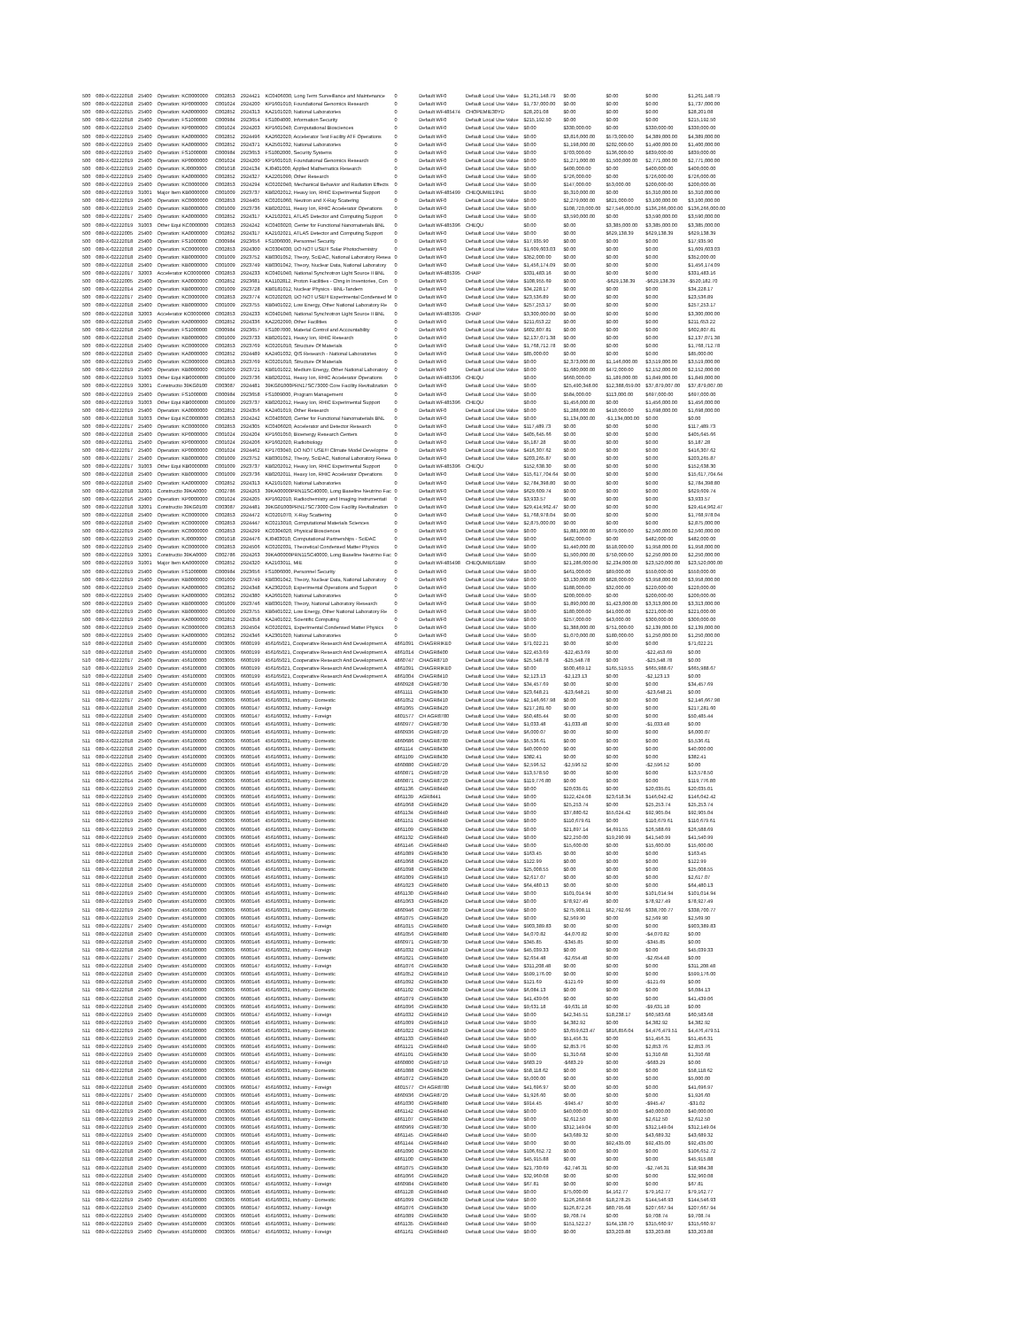| 500 | 089-X-02222018 | 25400 | Operation: KC0000000 | C002853 | 2924421 | KC0406030, Long Term Surveillance and Maintenance | 0 | Default WF0 | Default Local Use Value | $1,261,148.79 | $0.00 | $0.00 | $0.00 | $1,261,148.79 |
| 500 | 089-X-02222018 | 25400 | Operation: KP0000000 | C001024 | 2924200 | KP1601010, Foundational Genomics Research | 0 | Default WF0 | Default Local Use Value | $1,737,000.00 | $0.00 | $0.00 | $0.00 | $1,737,000.00 |
| 500 | 089-X-02222015 | 25400 | Operation: KA0000000 | C002852 | 2924313 | KA2101020, National Laboratories | 0 | Default WF485474 | CHOPEMIE30YD | $28,201.08 | $0.00 | $0.00 | $0.00 | $28,201.08 |
| 500 | 089-X-02222018 | 25400 | Operation: FS1000000 | C000984 | 2923654 | FS1004000, Information Security | 0 | Default WF0 | Default Local Use Value | $215,192.50 | $0.00 | $0.00 | $0.00 | $215,192.50 |
| 500 | 089-X-02222019 | 25400 | Operation: KP0000000 | C001024 | 2924203 | KP1601040, Computational Biosciences | 0 | Default WF0 | Default Local Use Value | $0.00 | $330,000.00 | $0.00 | $330,000.00 | $330,000.00 |
| 500 | 089-X-02222019 | 25400 | Operation: KA0000000 | C002852 | 2924496 | KA2602020, Accelerator Test Facility ATF Operations | 0 | Default WF0 | Default Local Use Value | $0.00 | $3,816,000.00 | $573,000.00 | $4,389,000.00 | $4,389,000.00 |
| 500 | 089-X-02222019 | 25400 | Operation: KA0000000 | C002852 | 2924371 | KA2501032, National Laboratories | 0 | Default WF0 | Default Local Use Value | $0.00 | $1,198,000.00 | $202,000.00 | $1,400,000.00 | $1,400,000.00 |
| 500 | 089-X-02222019 | 25400 | Operation: FS1000000 | C000984 | 2923653 | FS1002000, Security Systems | 0 | Default WF0 | Default Local Use Value | $0.00 | $703,000.00 | $136,000.00 | $839,000.00 | $839,000.00 |
| 500 | 089-X-02222019 | 25400 | Operation: KP0000000 | C001024 | 2924200 | KP1601010, Foundational Genomics Research | 0 | Default WF0 | Default Local Use Value | $0.00 | $1,271,000.00 | $1,500,000.00 | $2,771,000.00 | $2,771,000.00 |
| 500 | 089-X-02222019 | 25400 | Operation: KJ0000000 | C001018 | 2924134 | KJ0401000, Applied Mathematics Research | 0 | Default WF0 | Default Local Use Value | $0.00 | $400,000.00 | $0.00 | $400,000.00 | $400,000.00 |
| 500 | 089-X-02222019 | 25400 | Operation: KA0000000 | C002852 | 2924327 | KA2201090, Other Research | 0 | Default WF0 | Default Local Use Value | $0.00 | $726,000.00 | $0.00 | $726,000.00 | $726,000.00 |
| 500 | 089-X-02222019 | 25400 | Operation: KC0000000 | C002853 | 2924294 | KC0202040, Mechanical Behavior and Radiation Effects | 0 | Default WF0 | Default Local Use Value | $0.00 | $147,000.00 | $53,000.00 | $200,000.00 | $200,000.00 |
| 500 | 089-X-02222019 | 31001 | Major Item KB0000000 | C001009 | 2923737 | KB0202012, Heavy Ion, RHIC Experimental Support | 0 | Default WF485499 | CHEQUMIE19N1 | $0.00 | $5,310,000.00 | $0.00 | $5,310,000.00 | $5,310,000.00 |
| 500 | 089-X-02222019 | 25400 | Operation: KC0000000 | C002853 | 2924405 | KC0201060, Neutron and X-Ray Scatering | 0 | Default WF0 | Default Local Use Value | $0.00 | $2,279,000.00 | $821,000.00 | $3,100,000.00 | $3,100,000.00 |
| 500 | 089-X-02222019 | 25400 | Operation: KB0000000 | C001009 | 2923736 | KB0202011, Heavy Ion, RHIC Accelerator Operations | 0 | Default WF0 | Default Local Use Value | $0.00 | $108,720,000.00 | $27,546,000.00 | $136,266,000.00 | $136,266,000.00 |
| 500 | 089-X-02222017 | 25400 | Operation: KA0000000 | C002852 | 2924317 | KA2102021, ATLAS Detector and Computing Support | 0 | Default WF0 | Default Local Use Value | $0.00 | $3,590,000.00 | $0.00 | $3,590,000.00 | $3,590,000.00 |
| 500 | 089-X-02222019 | 31003 | Other Equi KC0000000 | C002853 | 2924242 | KC0403020, Center for Functional Nanomaterials BNL | 0 | Default WF485396 | CHEQU | $0.00 | $0.00 | $3,385,000.00 | $3,385,000.00 | $3,385,000.00 |
| 500 | 089-X-02222005 | 25400 | Operation: KA0000000 | C002852 | 2924317 | KA2102021, ATLAS Detector and Computing Support | 0 | Default WF0 | Default Local Use Value | $0.00 | $0.00 | $629,138.39 | $629,138.39 | $629,138.39 |
| 500 | 089-X-02222018 | 25400 | Operation: FS1000000 | C000984 | 2923656 | FS1006000, Personnel Security | 0 | Default WF0 | Default Local Use Value | $17,935.90 | $0.00 | $0.00 | $0.00 | $17,935.90 |
| 500 | 089-X-02222018 | 25400 | Operation: KC0000000 | C002853 | 2924300 | KC0304030, DO NOT USE!!! Solar Photochemistry | 0 | Default WF0 | Default Local Use Value | $1,609,603.03 | $0.00 | $0.00 | $0.00 | $1,609,603.03 |
| 500 | 089-X-02222018 | 25400 | Operation: KB0000000 | C001009 | 2923752 | KB0301052, Theory, SciDAC, National Laboratory Resea | 0 | Default WF0 | Default Local Use Value | $352,000.00 | $0.00 | $0.00 | $0.00 | $352,000.00 |
| 500 | 089-X-02222018 | 25400 | Operation: KB0000000 | C001009 | 2923749 | KB0301042, Theory, Nuclear Data, National Laboratory | 0 | Default WF0 | Default Local Use Value | $1,456,174.09 | $0.00 | $0.00 | $0.00 | $1,456,174.09 |
| 500 | 089-X-02222017 | 32003 | Accelerator KC0000000 | C002853 | 2924233 | KC0401040, National Synchrotron Light Source II BNL | 0 | Default WF485395 | CHAIP | $331,483.16 | $0.00 | $0.00 | $0.00 | $331,483.16 |
| 500 | 089-X-02222005 | 25400 | Operation: KA0000000 | C002852 | 2923681 | KA1102812, Proton Facilities - Chng in Inventories, Con | 0 | Default WF0 | Default Local Use Value | $108,955.69 | $0.00 | -$629,138.39 | -$629,138.39 | -$520,182.70 |
| 500 | 089-X-02222014 | 25400 | Operation: KB0000000 | C001009 | 2923728 | KB0181012, Nuclear Physics - BNL-Tandem | 0 | Default WF0 | Default Local Use Value | $34,228.17 | $0.00 | $0.00 | $0.00 | $34,228.17 |
| 500 | 089-X-02222017 | 25400 | Operation: KC0000000 | C002853 | 2923774 | KC0202020, DO NOT USE!!! Experimental Condensed M | 0 | Default WF0 | Default Local Use Value | $23,536.89 | $0.00 | $0.00 | $0.00 | $23,536.89 |
| 500 | 089-X-02222018 | 25400 | Operation: KB0000000 | C001009 | 2923755 | KB0401022, Low Energy, Other National Laboratory Re | 0 | Default WF0 | Default Local Use Value | $257,253.17 | $0.00 | $0.00 | $0.00 | $257,253.17 |
| 500 | 089-X-02222018 | 32003 | Accelerator KC0000000 | C002853 | 2924233 | KC0401040, National Synchrotron Light Source II BNL | 0 | Default WF485395 | CHAIP | $3,300,000.00 | $0.00 | $0.00 | $0.00 | $3,300,000.00 |
| 500 | 089-X-02222018 | 25400 | Operation: KA0000000 | C002852 | 2924336 | KA2202090, Other Facilities | 0 | Default WF0 | Default Local Use Value | $211,653.22 | $0.00 | $0.00 | $0.00 | $211,653.22 |
| 500 | 089-X-02222018 | 25400 | Operation: FS1000000 | C000984 | 2923657 | FS1007000, Material Control and Accountability | 0 | Default WF0 | Default Local Use Value | $602,807.81 | $0.00 | $0.00 | $0.00 | $602,807.81 |
| 500 | 089-X-02222018 | 25400 | Operation: KB0000000 | C001009 | 2923733 | KB0201021, Heavy Ion, RHIC Research | 0 | Default WF0 | Default Local Use Value | $2,137,071.38 | $0.00 | $0.00 | $0.00 | $2,137,071.38 |
| 500 | 089-X-02222018 | 25400 | Operation: KC0000000 | C002853 | 2923769 | KC0201010, Structure Of Materials | 0 | Default WF0 | Default Local Use Value | $1,768,712.78 | $0.00 | $0.00 | $0.00 | $1,768,712.78 |
| 500 | 089-X-02222018 | 25400 | Operation: KA0000000 | C002852 | 2924489 | KA2401032, QIS Research - National Laboratories | 0 | Default WF0 | Default Local Use Value | $85,000.00 | $0.00 | $0.00 | $0.00 | $85,000.00 |
| 500 | 089-X-02222019 | 25400 | Operation: KC0000000 | C002853 | 2923769 | KC0201010, Structure Of Materials | 0 | Default WF0 | Default Local Use Value | $0.00 | $2,373,000.00 | $1,146,000.00 | $3,519,000.00 | $3,519,000.00 |
| 500 | 089-X-02222019 | 25400 | Operation: KB0000000 | C001009 | 2923721 | KB0101022, Medium Energy, Other National Laboratory | 0 | Default WF0 | Default Local Use Value | $0.00 | $1,680,000.00 | $472,000.00 | $2,152,000.00 | $2,152,000.00 |
| 500 | 089-X-02222019 | 31003 | Other Equi KB0000000 | C001009 | 2923736 | KB0202011, Heavy Ion, RHIC Accelerator Operations | 0 | Default WF485396 | CHEQU | $0.00 | $660,000.00 | $1,189,000.00 | $1,849,000.00 | $1,849,000.00 |
| 500 | 089-X-02222019 | 32001 | Constructio 39KG0100 | C003087 | 2924481 | 39KG01000PRN17SC73000 Core Facility Revitalization | 0 | Default WF0 | Default Local Use Value | $0.00 | $25,490,348.00 | $12,388,659.00 | $37,879,007.00 | $37,879,007.00 |
| 500 | 089-X-02222019 | 25400 | Operation: FS1000000 | C000984 | 2923658 | FS1009000, Program Management | 0 | Default WF0 | Default Local Use Value | $0.00 | $584,000.00 | $113,000.00 | $697,000.00 | $697,000.00 |
| 500 | 089-X-02222019 | 31003 | Other Equi KB0000000 | C001009 | 2923737 | KB0202012, Heavy Ion, RHIC Experimental Support | 0 | Default WF485396 | CHEQU | $0.00 | $1,456,000.00 | $0.00 | $1,456,000.00 | $1,456,000.00 |
| 500 | 089-X-02222019 | 25400 | Operation: KA0000000 | C002852 | 2924356 | KA2401019, Other Research | 0 | Default WF0 | Default Local Use Value | $0.00 | $1,288,000.00 | $410,000.00 | $1,698,000.00 | $1,698,000.00 |
| 500 | 089-X-02222018 | 31003 | Other Equi KC0000000 | C002853 | 2924242 | KC0403020, Center for Functional Nanomaterials BNL | 0 | Default WF0 | Default Local Use Value | $0.00 | $1,134,000.00 | -$1,134,000.00 | $0.00 | $0.00 |
| 500 | 089-X-02222017 | 25400 | Operation: KC0000000 | C002853 | 2924305 | KC0406020, Accelerator and Detector Research | 0 | Default WF0 | Default Local Use Value | $117,489.73 | $0.00 | $0.00 | $0.00 | $117,489.73 |
| 500 | 089-X-02222018 | 25400 | Operation: KP0000000 | C001024 | 2924204 | KP1601050, Bioenergy Research Centers | 0 | Default WF0 | Default Local Use Value | $405,645.66 | $0.00 | $0.00 | $0.00 | $405,645.66 |
| 500 | 089-X-02222011 | 25400 | Operation: KP0000000 | C001024 | 2924206 | KP1602020, Radiobiology | 0 | Default WF0 | Default Local Use Value | $5,187.28 | $0.00 | $0.00 | $0.00 | $5,187.28 |
| 500 | 089-X-02222017 | 25400 | Operation: KP0000000 | C001024 | 2924462 | KP1703040, DO NOT USE!!! Climate Model Developme | 0 | Default WF0 | Default Local Use Value | $416,307.62 | $0.00 | $0.00 | $0.00 | $416,307.62 |
| 500 | 089-X-02222017 | 25400 | Operation: KB0000000 | C001009 | 2923752 | KB0301052, Theory, SciDAC, National Laboratory Resea | 0 | Default WF0 | Default Local Use Value | $203,265.87 | $0.00 | $0.00 | $0.00 | $203,265.87 |
| 500 | 089-X-02222017 | 31003 | Other Equi KB0000000 | C001009 | 2923737 | KB0202012, Heavy Ion, RHIC Experimental Support | 0 | Default WF485396 | CHEQU | $152,638.30 | $0.00 | $0.00 | $0.00 | $152,638.30 |
| 500 | 089-X-02222018 | 25400 | Operation: KB0000000 | C001009 | 2923736 | KB0202011, Heavy Ion, RHIC Accelerator Operations | 0 | Default WF0 | Default Local Use Value | $15,617,704.64 | $0.00 | $0.00 | $0.00 | $15,617,704.64 |
| 500 | 089-X-02222018 | 25400 | Operation: KA0000000 | C002852 | 2924313 | KA2101020, National Laboratories | 0 | Default WF0 | Default Local Use Value | $2,784,398.80 | $0.00 | $0.00 | $0.00 | $2,784,398.80 |
| 500 | 089-X-02222018 | 32001 | Constructio 39KA0000 | C002786 | 2924263 | 39KA00000PRN11SC40000, Long Baseline Neutrino Fac | 0 | Default WF0 | Default Local Use Value | $629,609.74 | $0.00 | $0.00 | $0.00 | $629,609.74 |
| 500 | 089-X-02222016 | 25400 | Operation: KP0000000 | C001024 | 2924205 | KP1602010, Radiochemistry and Imaging Instrumentati | 0 | Default WF0 | Default Local Use Value | $3,933.57 | $0.00 | $0.00 | $0.00 | $3,933.57 |
| 500 | 089-X-02222018 | 32001 | Constructio 39KG0100 | C003087 | 2924481 | 39KG01000PRN17SC73000 Core Facility Revitalization | 0 | Default WF0 | Default Local Use Value | $29,414,962.47 | $0.00 | $0.00 | $0.00 | $29,414,962.47 |
| 500 | 089-X-02222018 | 25400 | Operation: KC0000000 | C002853 | 2924472 | KC0201070, X-Ray Scattering | 0 | Default WF0 | Default Local Use Value | $1,768,978.04 | $0.00 | $0.00 | $0.00 | $1,768,978.04 |
| 500 | 089-X-02222018 | 25400 | Operation: KC0000000 | C002853 | 2924447 | KC0213010, Computational Materials Sciences | 0 | Default WF0 | Default Local Use Value | $2,875,000.00 | $0.00 | $0.00 | $0.00 | $2,875,000.00 |
| 500 | 089-X-02222019 | 25400 | Operation: KC0000000 | C002853 | 2924299 | KC0304020, Physical Biosciences | 0 | Default WF0 | Default Local Use Value | $0.00 | $1,881,000.00 | $679,000.00 | $2,560,000.00 | $2,560,000.00 |
| 500 | 089-X-02222019 | 25400 | Operation: KJ0000000 | C001018 | 2924476 | KJ0403010, Computational Partnerships - SciDAC | 0 | Default WF0 | Default Local Use Value | $0.00 | $482,000.00 | $0.00 | $482,000.00 | $482,000.00 |
| 500 | 089-X-02222019 | 25400 | Operation: KC0000000 | C002853 | 2924506 | KC0202031, Theoretical Condensed Matter Physics | 0 | Default WF0 | Default Local Use Value | $0.00 | $1,440,000.00 | $518,000.00 | $1,958,000.00 | $1,958,000.00 |
| 500 | 089-X-02222019 | 32001 | Constructio 39KA0000 | C002786 | 2924263 | 39KA00000PRN11SC40000, Long Baseline Neutrino Fac | 0 | Default WF0 | Default Local Use Value | $0.00 | $1,500,000.00 | $750,000.00 | $2,250,000.00 | $2,250,000.00 |
| 500 | 089-X-02222019 | 31001 | Major Item KA0000000 | C002852 | 2924320 | KA2103011, MIE | 0 | Default WF485498 | CHEQUMIE61BM | $0.00 | $21,286,000.00 | $2,234,000.00 | $23,520,000.00 | $23,520,000.00 |
| 500 | 089-X-02222019 | 25400 | Operation: FS1000000 | C000984 | 2923656 | FS1006000, Personnel Security | 0 | Default WF0 | Default Local Use Value | $0.00 | $461,000.00 | $89,000.00 | $550,000.00 | $550,000.00 |
| 500 | 089-X-02222019 | 25400 | Operation: KB0000000 | C001009 | 2923749 | KB0301042, Theory, Nuclear Data, National Laboratory | 0 | Default WF0 | Default Local Use Value | $0.00 | $3,130,000.00 | $828,000.00 | $3,958,000.00 | $3,958,000.00 |
| 500 | 089-X-02222019 | 25400 | Operation: KA0000000 | C002852 | 2924348 | KA2302010, Experimental Operations and Support | 0 | Default WF0 | Default Local Use Value | $0.00 | $188,000.00 | $32,000.00 | $220,000.00 | $220,000.00 |
| 500 | 089-X-02222019 | 25400 | Operation: KA0000000 | C002852 | 2924380 | KA2601020, National Laboratories | 0 | Default WF0 | Default Local Use Value | $0.00 | $200,000.00 | $0.00 | $200,000.00 | $200,000.00 |
| 500 | 089-X-02222019 | 25400 | Operation: KB0000000 | C001009 | 2923746 | KB0301020, Theory, National Laboratory Research | 0 | Default WF0 | Default Local Use Value | $0.00 | $1,890,000.00 | $1,423,000.00 | $3,313,000.00 | $3,313,000.00 |
| 500 | 089-X-02222019 | 25400 | Operation: KB0000000 | C001009 | 2923755 | KB0401022, Low Energy, Other National Laboratory Re | 0 | Default WF0 | Default Local Use Value | $0.00 | $180,000.00 | $41,000.00 | $221,000.00 | $221,000.00 |
| 500 | 089-X-02222019 | 25400 | Operation: KA0000000 | C002852 | 2924358 | KA2401022, Scientific Computing | 0 | Default WF0 | Default Local Use Value | $0.00 | $257,000.00 | $43,000.00 | $300,000.00 | $300,000.00 |
| 500 | 089-X-02222019 | 25400 | Operation: KC0000000 | C002853 | 2924504 | KC0202021, Experimental Condensed Matter Physics | 0 | Default WF0 | Default Local Use Value | $0.00 | $1,388,000.00 | $751,000.00 | $2,139,000.00 | $2,139,000.00 |
| 500 | 089-X-02222019 | 25400 | Operation: KA0000000 | C002852 | 2924346 | KA2301020, National Laboratories | 0 | Default WF0 | Default Local Use Value | $0.00 | $1,070,000.00 | $180,000.00 | $1,250,000.00 | $1,250,000.00 |
| 510 | 089-X-02222018 | 25400 | Operation: 456100000 | C003005 | 6600199 | 456165021, Cooperative Research And Development A | 4861091 | CHAGRRIKE0 | Default Local Use Value | $71,022.21 | $0.00 | $0.00 | $0.00 | $71,022.21 |
| 510 | 089-X-02222018 | 25400 | Operation: 456100000 | C003005 | 6600199 | 456165021, Cooperative Research And Development A | 4861014 | CHAGR8400 | Default Local Use Value | $22,453.69 | -$22,453.69 | $0.00 | -$22,453.69 | $0.00 |
| 510 | 089-X-02222017 | 25400 | Operation: 456100000 | C003005 | 6600199 | 456165021, Cooperative Research And Development A | 4860747 | CHAGR8710 | Default Local Use Value | $25,548.78 | -$25,548.78 | $0.00 | -$25,548.78 | $0.00 |
| 510 | 089-X-02222019 | 25400 | Operation: 456100000 | C003005 | 6600199 | 456165021, Cooperative Research And Development A | 4861091 | CHAGRRIKE0 | Default Local Use Value | $0.00 | $500,469.12 | $165,519.55 | $665,988.67 | $665,988.67 |
| 510 | 089-X-02222018 | 25400 | Operation: 456100000 | C003005 | 6600199 | 456165021, Cooperative Research And Development A | 4861004 | CHAGR8410 | Default Local Use Value | $2,123.13 | -$2,123.13 | $0.00 | -$2,123.13 | $0.00 |
| 511 | 089-X-02222017 | 25400 | Operation: 456100000 | C003005 | 6600146 | 456160031, Industry - Domestic | 4860928 | CHAGR8730 | Default Local Use Value | $34,457.69 | $0.00 | $0.00 | $0.00 | $34,457.69 |
| 511 | 089-X-02222018 | 25400 | Operation: 456100000 | C003005 | 6600146 | 456160031, Industry - Domestic | 4861111 | CHAGR8430 | Default Local Use Value | $23,648.21 | -$23,648.21 | $0.00 | -$23,648.21 | $0.00 |
| 511 | 089-X-02222017 | 25400 | Operation: 456100000 | C003005 | 6600146 | 456160031, Industry - Domestic | 4861052 | CHAGR8410 | Default Local Use Value | $2,146,667.98 | $0.00 | $0.00 | $0.00 | $2,146,667.98 |
| 511 | 089-X-02222018 | 25400 | Operation: 456100000 | C003005 | 6600147 | 456160032, Industry - Foreign | 4861065 | CHAGR8420 | Default Local Use Value | $217,281.60 | $0.00 | $0.00 | $0.00 | $217,281.60 |
| 511 | 089-X-02222018 | 25400 | Operation: 456100000 | C003005 | 6600147 | 456160032, Industry - Foreign | 4801577 | CH AGR8780 | Default Local Use Value | $50,485.44 | $0.00 | $0.00 | $0.00 | $50,485.44 |
| 511 | 089-X-02222018 | 25400 | Operation: 456100000 | C003005 | 6600146 | 456160031, Industry - Domestic | 4860977 | CHAGR8730 | Default Local Use Value | $1,033.48 | -$1,033.48 | $0.00 | -$1,033.48 | $0.00 |
| 511 | 089-X-02222018 | 25400 | Operation: 456100000 | C003005 | 6600146 | 456160031, Industry - Domestic | 4860936 | CHAGR8720 | Default Local Use Value | $6,000.07 | $0.00 | $0.00 | $0.00 | $6,000.07 |
| 511 | 089-X-02222018 | 25400 | Operation: 456100000 | C003005 | 6600146 | 456160031, Industry - Domestic | 4860686 | CHAGR8780 | Default Local Use Value | $5,536.61 | $0.00 | $0.00 | $0.00 | $5,536.61 |
| 511 | 089-X-02222018 | 25400 | Operation: 456100000 | C003005 | 6600146 | 456160031, Industry - Domestic | 4861114 | CHAGR8430 | Default Local Use Value | $40,000.00 | $0.00 | $0.00 | $0.00 | $40,000.00 |
| 511 | 089-X-02222018 | 25400 | Operation: 456100000 | C003005 | 6600146 | 456160031, Industry - Domestic | 4861109 | CHAGR8430 | Default Local Use Value | $382.41 | $0.00 | $0.00 | $0.00 | $382.41 |
| 511 | 089-X-02222015 | 25400 | Operation: 456100000 | C003005 | 6600146 | 456160031, Industry - Domestic | 4860880 | CHAGR8720 | Default Local Use Value | $2,596.52 | -$2,596.52 | $0.00 | -$2,596.52 | $0.00 |
| 511 | 089-X-02222016 | 25400 | Operation: 456100000 | C003005 | 6600146 | 456160031, Industry - Domestic | 4860871 | CHAGR8720 | Default Local Use Value | $13,578.50 | $0.00 | $0.00 | $0.00 | $13,578.50 |
| 511 | 089-X-02222014 | 25400 | Operation: 456100000 | C003005 | 6600146 | 456160031, Industry - Domestic | 4860871 | CHAGR8720 | Default Local Use Value | $119,776.80 | $0.00 | $0.00 | $0.00 | $119,776.80 |
| 511 | 089-X-02222019 | 25400 | Operation: 456100000 | C003005 | 6600146 | 456160031, Industry - Domestic | 4861136 | CHAGR8440 | Default Local Use Value | $0.00 | $20,035.01 | $0.00 | $20,035.01 | $20,035.01 |
| 511 | 089-X-02222019 | 25400 | Operation: 456100000 | C003005 | 6600146 | 456160031, Industry - Domestic | 4861139 | AGR8441 | Default Local Use Value | $0.00 | $122,424.08 | $23,618.34 | $146,042.42 | $146,042.42 |
| 511 | 089-X-02222019 | 25400 | Operation: 456100000 | C003005 | 6600146 | 456160031, Industry - Domestic | 4861068 | CHAGR8420 | Default Local Use Value | $0.00 | $25,253.74 | $0.00 | $25,253.74 | $25,253.74 |
| 511 | 089-X-02222019 | 25400 | Operation: 456100000 | C003005 | 6600146 | 456160031, Industry - Domestic | 4861134 | CHAGR8440 | Default Local Use Value | $0.00 | $37,880.62 | $55,024.42 | $92,905.04 | $92,905.04 |
| 511 | 089-X-02222019 | 25400 | Operation: 456100000 | C003005 | 6600146 | 456160031, Industry - Domestic | 4861151 | CHAGR8440 | Default Local Use Value | $0.00 | $110,679.61 | $0.00 | $110,679.61 | $110,679.61 |
| 511 | 089-X-02222019 | 25400 | Operation: 456100000 | C003005 | 6600146 | 456160031, Industry - Domestic | 4861109 | CHAGR8430 | Default Local Use Value | $0.00 | $21,897.14 | $4,691.55 | $26,588.69 | $26,588.69 |
| 511 | 089-X-02222019 | 25400 | Operation: 456100000 | C003005 | 6600146 | 456160031, Industry - Domestic | 4861132 | CHAGR8440 | Default Local Use Value | $0.00 | $22,250.00 | $19,290.99 | $41,540.99 | $41,540.99 |
| 511 | 089-X-02222019 | 25400 | Operation: 456100000 | C003005 | 6600146 | 456160031, Industry - Domestic | 4861146 | CHAGR8440 | Default Local Use Value | $0.00 | $15,600.00 | $0.00 | $15,600.00 | $15,600.00 |
| 511 | 089-X-02222018 | 25400 | Operation: 456100000 | C003005 | 6600146 | 456160031, Industry - Domestic | 4861089 | CHAGR8430 | Default Local Use Value | $163.45 | $0.00 | $0.00 | $0.00 | $163.45 |
| 511 | 089-X-02222018 | 25400 | Operation: 456100000 | C003005 | 6600146 | 456160031, Industry - Domestic | 4861068 | CHAGR8420 | Default Local Use Value | $122.99 | $0.00 | $0.00 | $0.00 | $122.99 |
| 511 | 089-X-02222018 | 25400 | Operation: 456100000 | C003005 | 6600146 | 456160031, Industry - Domestic | 4861098 | CHAGR8430 | Default Local Use Value | $25,008.55 | $0.00 | $0.00 | $0.00 | $25,008.55 |
| 511 | 089-X-02222018 | 25400 | Operation: 456100000 | C003005 | 6600146 | 456160031, Industry - Domestic | 4861009 | CHAGR8410 | Default Local Use Value | $2,617.07 | $0.00 | $0.00 | $0.00 | $2,617.07 |
| 511 | 089-X-02222018 | 25400 | Operation: 456100000 | C003005 | 6600146 | 456160031, Industry - Domestic | 4861023 | CHAGR8400 | Default Local Use Value | $64,480.13 | $0.00 | $0.00 | $0.00 | $64,480.13 |
| 511 | 089-X-02222019 | 25400 | Operation: 456100000 | C003005 | 6600146 | 456160031, Industry - Domestic | 4861130 | CHAGR8440 | Default Local Use Value | $0.00 | $101,014.94 | $0.00 | $101,014.94 | $101,014.94 |
| 511 | 089-X-02222019 | 25400 | Operation: 456100000 | C003005 | 6600146 | 456160031, Industry - Domestic | 4861063 | CHAGR8420 | Default Local Use Value | $0.00 | $78,927.49 | $0.00 | $78,927.49 | $78,927.49 |
| 511 | 089-X-02222019 | 25400 | Operation: 456100000 | C003005 | 6600146 | 456160031, Industry - Domestic | 4860946 | CHAGR8730 | Default Local Use Value | $0.00 | $275,908.11 | $62,792.66 | $338,700.77 | $338,700.77 |
| 511 | 089-X-02222019 | 25400 | Operation: 456100000 | C003005 | 6600146 | 456160031, Industry - Domestic | 4861075 | CHAGR8420 | Default Local Use Value | $0.00 | $2,569.90 | $0.00 | $2,569.90 | $2,569.90 |
| 511 | 089-X-02222017 | 25400 | Operation: 456100000 | C003005 | 6600147 | 456160032, Industry - Foreign | 4861015 | CHAGR8400 | Default Local Use Value | $903,389.83 | $0.00 | $0.00 | $0.00 | $903,389.83 |
| 511 | 089-X-02222018 | 25400 | Operation: 456100000 | C003005 | 6600146 | 456160031, Industry - Domestic | 4861056 | CHAGR8480 | Default Local Use Value | $4,070.82 | -$4,070.82 | $0.00 | -$4,070.82 | $0.00 |
| 511 | 089-X-02222018 | 25400 | Operation: 456100000 | C003005 | 6600146 | 456160031, Industry - Domestic | 4860971 | CHAGR8730 | Default Local Use Value | $345.85 | -$345.85 | $0.00 | -$345.85 | $0.00 |
| 511 | 089-X-02222018 | 25400 | Operation: 456100000 | C003005 | 6600147 | 456160032, Industry - Foreign | 4861032 | CHAGR8410 | Default Local Use Value | $45,039.33 | $0.00 | $0.00 | $0.00 | $45,039.33 |
| 511 | 089-X-02222017 | 25400 | Operation: 456100000 | C003005 | 6600146 | 456160031, Industry - Domestic | 4861021 | CHAGR8400 | Default Local Use Value | $2,654.48 | -$2,654.48 | $0.00 | -$2,654.48 | $0.00 |
| 511 | 089-X-02222018 | 25400 | Operation: 456100000 | C003005 | 6600147 | 456160032, Industry - Foreign | 4861076 | CHAGR8430 | Default Local Use Value | $311,208.48 | $0.00 | $0.00 | $0.00 | $311,208.48 |
| 511 | 089-X-02222018 | 25400 | Operation: 456100000 | C003005 | 6600146 | 456160031, Industry - Domestic | 4861052 | CHAGR8410 | Default Local Use Value | $599,176.00 | $0.00 | $0.00 | $0.00 | $599,176.00 |
| 511 | 089-X-02222018 | 25400 | Operation: 456100000 | C003005 | 6600146 | 456160031, Industry - Domestic | 4861092 | CHAGR8430 | Default Local Use Value | $121.69 | -$121.69 | $0.00 | -$121.69 | $0.00 |
| 511 | 089-X-02222018 | 25400 | Operation: 456100000 | C003005 | 6600146 | 456160031, Industry - Domestic | 4861102 | CHAGR8430 | Default Local Use Value | $6,084.13 | $0.00 | $0.00 | $0.00 | $6,084.13 |
| 511 | 089-X-02222018 | 25400 | Operation: 456100000 | C003005 | 6600146 | 456160031, Industry - Domestic | 4861079 | CHAGR8430 | Default Local Use Value | $41,439.06 | $0.00 | $0.00 | $0.00 | $41,439.06 |
| 511 | 089-X-02222018 | 25400 | Operation: 456100000 | C003005 | 6600146 | 456160031, Industry - Domestic | 4861096 | CHAGR8430 | Default Local Use Value | $9,631.18 | -$9,631.18 | $0.00 | -$9,631.18 | $0.00 |
| 511 | 089-X-02222019 | 25400 | Operation: 456100000 | C003005 | 6600147 | 456160032, Industry - Foreign | 4861032 | CHAGR8410 | Default Local Use Value | $0.00 | $42,345.51 | $18,238.17 | $60,583.68 | $60,583.68 |
| 511 | 089-X-02222019 | 25400 | Operation: 456100000 | C003005 | 6600146 | 456160031, Industry - Domestic | 4861009 | CHAGR8410 | Default Local Use Value | $0.00 | $4,382.92 | $0.00 | $4,382.92 | $4,382.92 |
| 511 | 089-X-02222019 | 25400 | Operation: 456100000 | C003005 | 6600146 | 456160031, Industry - Domestic | 4861022 | CHAGR8410 | Default Local Use Value | $0.00 | $3,659,623.47 | $816,856.04 | $4,476,479.51 | $4,476,479.51 |
| 511 | 089-X-02222019 | 25400 | Operation: 456100000 | C003005 | 6600146 | 456160031, Industry - Domestic | 4861133 | CHAGR8440 | Default Local Use Value | $0.00 | $51,456.31 | $0.00 | $51,456.31 | $51,456.31 |
| 511 | 089-X-02222019 | 25400 | Operation: 456100000 | C003005 | 6600146 | 456160031, Industry - Domestic | 4861121 | CHAGR8440 | Default Local Use Value | $0.00 | $2,853.76 | $0.00 | $2,853.76 | $2,853.76 |
| 511 | 089-X-02222019 | 25400 | Operation: 456100000 | C003005 | 6600146 | 456160031, Industry - Domestic | 4861101 | CHAGR8430 | Default Local Use Value | $0.00 | $1,310.68 | $0.00 | $1,310.68 | $1,310.68 |
| 511 | 089-X-02222018 | 25400 | Operation: 456100000 | C003005 | 6600147 | 456160032, Industry - Foreign | 4860800 | CHAGR8710 | Default Local Use Value | $683.29 | -$683.29 | $0.00 | -$683.29 | $0.00 |
| 511 | 089-X-02222018 | 25400 | Operation: 456100000 | C003005 | 6600146 | 456160031, Industry - Domestic | 4861088 | CHAGR8430 | Default Local Use Value | $58,118.62 | $0.00 | $0.00 | $0.00 | $58,118.62 |
| 511 | 089-X-02222018 | 25400 | Operation: 456100000 | C003005 | 6600146 | 456160031, Industry - Domestic | 4861072 | CHAGR8420 | Default Local Use Value | $5,000.00 | $0.00 | $0.00 | $0.00 | $5,000.00 |
| 511 | 089-X-02222018 | 25400 | Operation: 456100000 | C003005 | 6600147 | 456160032, Industry - Foreign | 4801577 | CH AGR8780 | Default Local Use Value | $41,696.97 | $0.00 | $0.00 | $0.00 | $41,696.97 |
| 511 | 089-X-02222017 | 25400 | Operation: 456100000 | C003005 | 6600146 | 456160031, Industry - Domestic | 4860936 | CHAGR8720 | Default Local Use Value | $1,926.60 | $0.00 | $0.00 | $0.00 | $1,926.60 |
| 511 | 089-X-02222018 | 25400 | Operation: 456100000 | C003005 | 6600146 | 456160031, Industry - Domestic | 4861030 | CHAGR8480 | Default Local Use Value | $914.45 | -$945.47 | $0.00 | -$945.47 | -$31.02 |
| 511 | 089-X-02222019 | 25400 | Operation: 456100000 | C003005 | 6600146 | 456160031, Industry - Domestic | 4861142 | CHAGR8440 | Default Local Use Value | $0.00 | $40,000.00 | $0.00 | $40,000.00 | $40,000.00 |
| 511 | 089-X-02222019 | 25400 | Operation: 456100000 | C003005 | 6600146 | 456160031, Industry - Domestic | 4861107 | CHAGR8430 | Default Local Use Value | $0.00 | $2,612.50 | $0.00 | $2,612.50 | $2,612.50 |
| 511 | 089-X-02222019 | 25400 | Operation: 456100000 | C003005 | 6600146 | 456160031, Industry - Domestic | 4860969 | CHAGR8730 | Default Local Use Value | $0.00 | $312,149.04 | $0.00 | $312,149.04 | $312,149.04 |
| 511 | 089-X-02222019 | 25400 | Operation: 456100000 | C003005 | 6600146 | 456160031, Industry - Domestic | 4861145 | CHAGR8440 | Default Local Use Value | $0.00 | $43,689.32 | $0.00 | $43,689.32 | $43,689.32 |
| 511 | 089-X-02222019 | 25400 | Operation: 456100000 | C003005 | 6600146 | 456160031, Industry - Domestic | 4861144 | CHAGR8440 | Default Local Use Value | $0.00 | $0.00 | $92,435.00 | $92,435.00 | $92,435.00 |
| 511 | 089-X-02222018 | 25400 | Operation: 456100000 | C003005 | 6600146 | 456160031, Industry - Domestic | 4861090 | CHAGR8430 | Default Local Use Value | $106,652.72 | $0.00 | $0.00 | $0.00 | $106,652.72 |
| 511 | 089-X-02222018 | 25400 | Operation: 456100000 | C003005 | 6600146 | 456160031, Industry - Domestic | 4861100 | CHAGR8430 | Default Local Use Value | $45,915.88 | $0.00 | $0.00 | $0.00 | $45,915.88 |
| 511 | 089-X-02222018 | 25400 | Operation: 456100000 | C003005 | 6600146 | 456160031, Industry - Domestic | 4861075 | CHAGR8430 | Default Local Use Value | $21,730.69 | -$2,746.31 | $0.00 | -$2,746.31 | $18,984.38 |
| 511 | 089-X-02222018 | 25400 | Operation: 456100000 | C003005 | 6600146 | 456160031, Industry - Domestic | 4861066 | CHAGR8420 | Default Local Use Value | $32,960.08 | $0.00 | $0.00 | $0.00 | $32,960.08 |
| 511 | 089-X-02222018 | 25400 | Operation: 456100000 | C003005 | 6600147 | 456160032, Industry - Foreign | 4860984 | CHAGR8400 | Default Local Use Value | $67.81 | $0.00 | $0.00 | $0.00 | $67.81 |
| 511 | 089-X-02222019 | 25400 | Operation: 456100000 | C003005 | 6600146 | 456160031, Industry - Domestic | 4861128 | CHAGR8440 | Default Local Use Value | $0.00 | $75,000.00 | $4,162.77 | $79,162.77 | $79,162.77 |
| 511 | 089-X-02222019 | 25400 | Operation: 456100000 | C003005 | 6600146 | 456160031, Industry - Domestic | 4861099 | CHAGR8430 | Default Local Use Value | $0.00 | $126,268.68 | $18,278.25 | $144,546.93 | $144,546.93 |
| 511 | 089-X-02222019 | 25400 | Operation: 456100000 | C003005 | 6600147 | 456160032, Industry - Foreign | 4861076 | CHAGR8430 | Default Local Use Value | $0.00 | $126,872.26 | $80,795.68 | $207,667.94 | $207,667.94 |
| 511 | 089-X-02222019 | 25400 | Operation: 456100000 | C003005 | 6600146 | 456160031, Industry - Domestic | 4861089 | CHAGR8430 | Default Local Use Value | $0.00 | $9,708.74 | $0.00 | $9,708.74 | $9,708.74 |
| 511 | 089-X-02222019 | 25400 | Operation: 456100000 | C003005 | 6600146 | 456160031, Industry - Domestic | 4861135 | CHAGR8440 | Default Local Use Value | $0.00 | $151,522.27 | $164,138.70 | $315,660.97 | $315,660.97 |
| 511 | 089-X-02222019 | 25400 | Operation: 456100000 | C003005 | 6600147 | 456160032, Industry - Foreign | 4861161 | CHAGR8440 | Default Local Use Value | $0.00 | $0.00 | $33,203.88 | $33,203.88 | $33,203.88 |